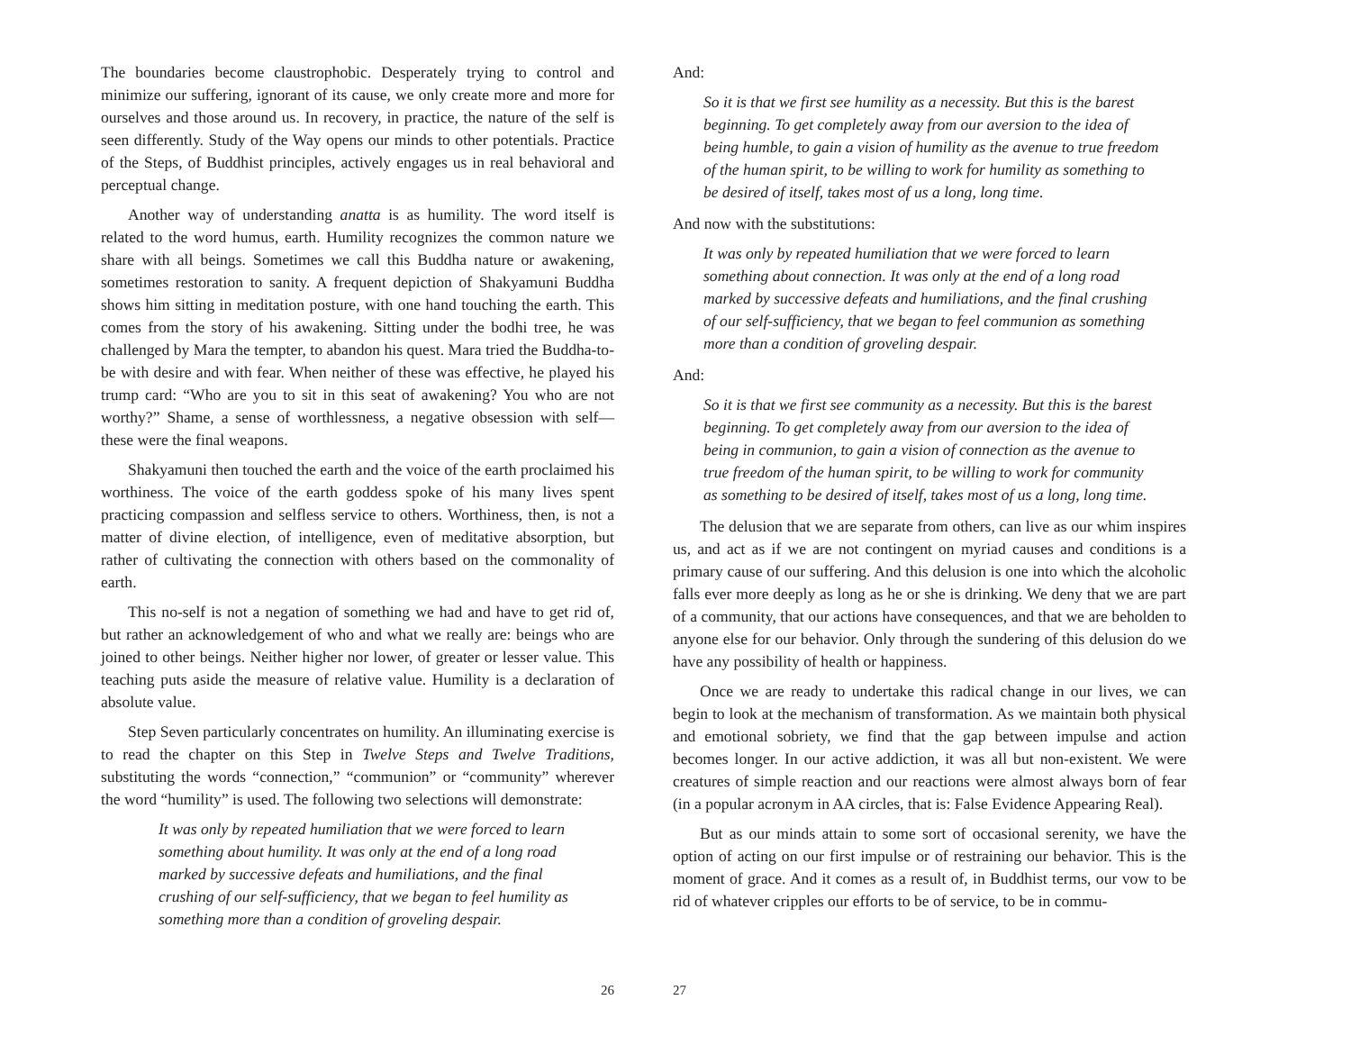The boundaries become claustrophobic. Desperately trying to control and minimize our suffering, ignorant of its cause, we only create more and more for ourselves and those around us. In recovery, in practice, the nature of the self is seen differently. Study of the Way opens our minds to other potentials. Practice of the Steps, of Buddhist principles, actively engages us in real behavioral and perceptual change.
Another way of understanding anatta is as humility. The word itself is related to the word humus, earth. Humility recognizes the common nature we share with all beings. Sometimes we call this Buddha nature or awakening, sometimes restoration to sanity. A frequent depiction of Shakyamuni Buddha shows him sitting in meditation posture, with one hand touching the earth. This comes from the story of his awakening. Sitting under the bodhi tree, he was challenged by Mara the tempter, to abandon his quest. Mara tried the Buddha-to-be with desire and with fear. When neither of these was effective, he played his trump card: “Who are you to sit in this seat of awakening? You who are not worthy?” Shame, a sense of worthlessness, a negative obsession with self—these were the final weapons.
Shakyamuni then touched the earth and the voice of the earth proclaimed his worthiness. The voice of the earth goddess spoke of his many lives spent practicing compassion and selfless service to others. Worthiness, then, is not a matter of divine election, of intelligence, even of meditative absorption, but rather of cultivating the connection with others based on the commonality of earth.
This no-self is not a negation of something we had and have to get rid of, but rather an acknowledgement of who and what we really are: beings who are joined to other beings. Neither higher nor lower, of greater or lesser value. This teaching puts aside the measure of relative value. Humility is a declaration of absolute value.
Step Seven particularly concentrates on humility. An illuminating exercise is to read the chapter on this Step in Twelve Steps and Twelve Traditions, substituting the words “connection,” “communion” or “community” wherever the word “humility” is used. The following two selections will demonstrate:
It was only by repeated humiliation that we were forced to learn something about humility. It was only at the end of a long road marked by successive defeats and humiliations, and the final crushing of our self-sufficiency, that we began to feel humility as something more than a condition of groveling despair.
26
And:
So it is that we first see humility as a necessity. But this is the barest beginning. To get completely away from our aversion to the idea of being humble, to gain a vision of humility as the avenue to true freedom of the human spirit, to be willing to work for humility as something to be desired of itself, takes most of us a long, long time.
And now with the substitutions:
It was only by repeated humiliation that we were forced to learn something about connection. It was only at the end of a long road marked by successive defeats and humiliations, and the final crushing of our self-sufficiency, that we began to feel communion as something more than a condition of groveling despair.
And:
So it is that we first see community as a necessity. But this is the barest beginning. To get completely away from our aversion to the idea of being in communion, to gain a vision of connection as the avenue to true freedom of the human spirit, to be willing to work for community as something to be desired of itself, takes most of us a long, long time.
The delusion that we are separate from others, can live as our whim inspires us, and act as if we are not contingent on myriad causes and conditions is a primary cause of our suffering. And this delusion is one into which the alcoholic falls ever more deeply as long as he or she is drinking. We deny that we are part of a community, that our actions have consequences, and that we are beholden to anyone else for our behavior. Only through the sundering of this delusion do we have any possibility of health or happiness.
Once we are ready to undertake this radical change in our lives, we can begin to look at the mechanism of transformation. As we maintain both physical and emotional sobriety, we find that the gap between impulse and action becomes longer. In our active addiction, it was all but non-existent. We were creatures of simple reaction and our reactions were almost always born of fear (in a popular acronym in AA circles, that is: False Evidence Appearing Real).
But as our minds attain to some sort of occasional serenity, we have the option of acting on our first impulse or of restraining our behavior. This is the moment of grace. And it comes as a result of, in Buddhist terms, our vow to be rid of whatever cripples our efforts to be of service, to be in commu-
27